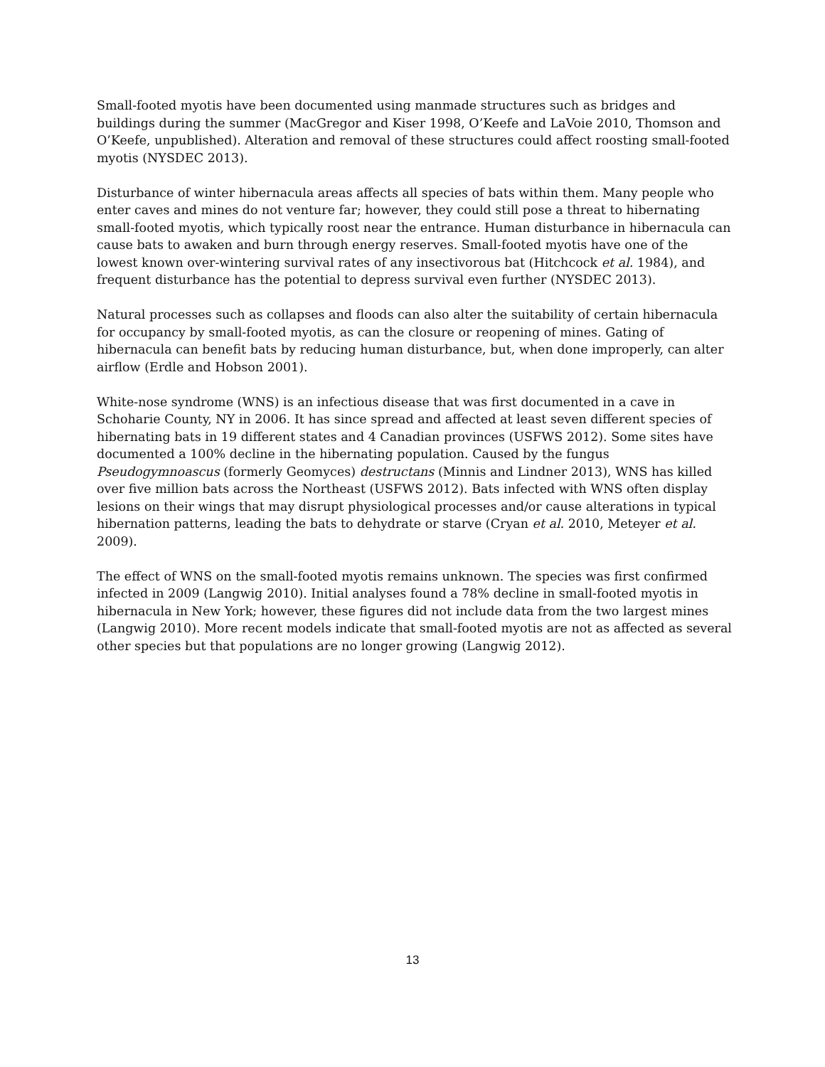Small-footed myotis have been documented using manmade structures such as bridges and buildings during the summer (MacGregor and Kiser 1998, O’Keefe and LaVoie 2010, Thomson and O’Keefe, unpublished). Alteration and removal of these structures could affect roosting small-footed myotis (NYSDEC 2013).
Disturbance of winter hibernacula areas affects all species of bats within them. Many people who enter caves and mines do not venture far; however, they could still pose a threat to hibernating small-footed myotis, which typically roost near the entrance. Human disturbance in hibernacula can cause bats to awaken and burn through energy reserves. Small-footed myotis have one of the lowest known over-wintering survival rates of any insectivorous bat (Hitchcock et al. 1984), and frequent disturbance has the potential to depress survival even further (NYSDEC 2013).
Natural processes such as collapses and floods can also alter the suitability of certain hibernacula for occupancy by small-footed myotis, as can the closure or reopening of mines. Gating of hibernacula can benefit bats by reducing human disturbance, but, when done improperly, can alter airflow (Erdle and Hobson 2001).
White-nose syndrome (WNS) is an infectious disease that was first documented in a cave in Schoharie County, NY in 2006. It has since spread and affected at least seven different species of hibernating bats in 19 different states and 4 Canadian provinces (USFWS 2012). Some sites have documented a 100% decline in the hibernating population. Caused by the fungus Pseudogymnoascus (formerly Geomyces) destructans (Minnis and Lindner 2013), WNS has killed over five million bats across the Northeast (USFWS 2012). Bats infected with WNS often display lesions on their wings that may disrupt physiological processes and/or cause alterations in typical hibernation patterns, leading the bats to dehydrate or starve (Cryan et al. 2010, Meteyer et al. 2009).
The effect of WNS on the small-footed myotis remains unknown. The species was first confirmed infected in 2009 (Langwig 2010). Initial analyses found a 78% decline in small-footed myotis in hibernacula in New York; however, these figures did not include data from the two largest mines (Langwig 2010). More recent models indicate that small-footed myotis are not as affected as several other species but that populations are no longer growing (Langwig 2012).
13